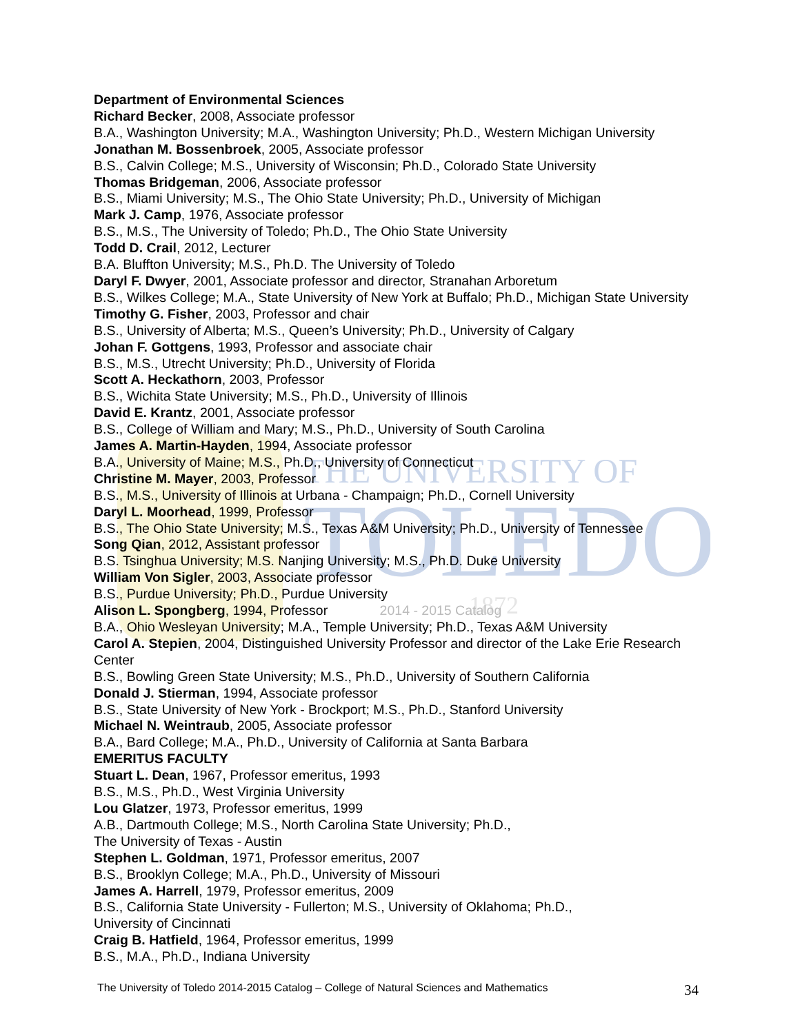THE UNIVERSITY OF
TOLEDO
1872
Department of Environmental Sciences
Richard Becker, 2008, Associate professor
B.A., Washington University; M.A., Washington University; Ph.D., Western Michigan University
Jonathan M. Bossenbroek, 2005, Associate professor
B.S., Calvin College; M.S., University of Wisconsin; Ph.D., Colorado State University
Thomas Bridgeman, 2006, Associate professor
B.S., Miami University; M.S., The Ohio State University; Ph.D., University of Michigan
Mark J. Camp, 1976, Associate professor
B.S., M.S., The University of Toledo; Ph.D., The Ohio State University
Todd D. Crail, 2012, Lecturer
B.A. Bluffton University; M.S., Ph.D. The University of Toledo
Daryl F. Dwyer, 2001, Associate professor and director, Stranahan Arboretum
B.S., Wilkes College; M.A., State University of New York at Buffalo; Ph.D., Michigan State University
Timothy G. Fisher, 2003, Professor and chair
B.S., University of Alberta; M.S., Queen’s University; Ph.D., University of Calgary
Johan F. Gottgens, 1993, Professor and associate chair
B.S., M.S., Utrecht University; Ph.D., University of Florida
Scott A. Heckathorn, 2003, Professor
B.S., Wichita State University; M.S., Ph.D., University of Illinois
David E. Krantz, 2001, Associate professor
B.S., College of William and Mary; M.S., Ph.D., University of South Carolina
James A. Martin-Hayden, 1994, Associate professor
B.A., University of Maine; M.S., Ph.D., University of Connecticut
Christine M. Mayer, 2003, Professor
B.S., M.S., University of Illinois at Urbana - Champaign; Ph.D., Cornell University
Daryl L. Moorhead, 1999, Professor
B.S., The Ohio State University; M.S., Texas A&M University; Ph.D., University of Tennessee
Song Qian, 2012, Assistant professor
B.S. Tsinghua University; M.S. Nanjing University; M.S., Ph.D. Duke University
William Von Sigler, 2003, Associate professor
B.S., Purdue University; Ph.D., Purdue University
Alison L. Spongberg, 1994, Professor 2014 - 2015 Catalog
B.A., Ohio Wesleyan University; M.A., Temple University; Ph.D., Texas A&M University
Carol A. Stepien, 2004, Distinguished University Professor and director of the Lake Erie Research Center
B.S., Bowling Green State University; M.S., Ph.D., University of Southern California
Donald J. Stierman, 1994, Associate professor
B.S., State University of New York - Brockport; M.S., Ph.D., Stanford University
Michael N. Weintraub, 2005, Associate professor
B.A., Bard College; M.A., Ph.D., University of California at Santa Barbara
EMERITUS FACULTY
Stuart L. Dean, 1967, Professor emeritus, 1993
B.S., M.S., Ph.D., West Virginia University
Lou Glatzer, 1973, Professor emeritus, 1999
A.B., Dartmouth College; M.S., North Carolina State University; Ph.D.,
The University of Texas - Austin
Stephen L. Goldman, 1971, Professor emeritus, 2007
B.S., Brooklyn College; M.A., Ph.D., University of Missouri
James A. Harrell, 1979, Professor emeritus, 2009
B.S., California State University - Fullerton; M.S., University of Oklahoma; Ph.D.,
University of Cincinnati
Craig B. Hatfield, 1964, Professor emeritus, 1999
B.S., M.A., Ph.D., Indiana University
The University of Toledo 2014-2015 Catalog – College of Natural Sciences and Mathematics 34